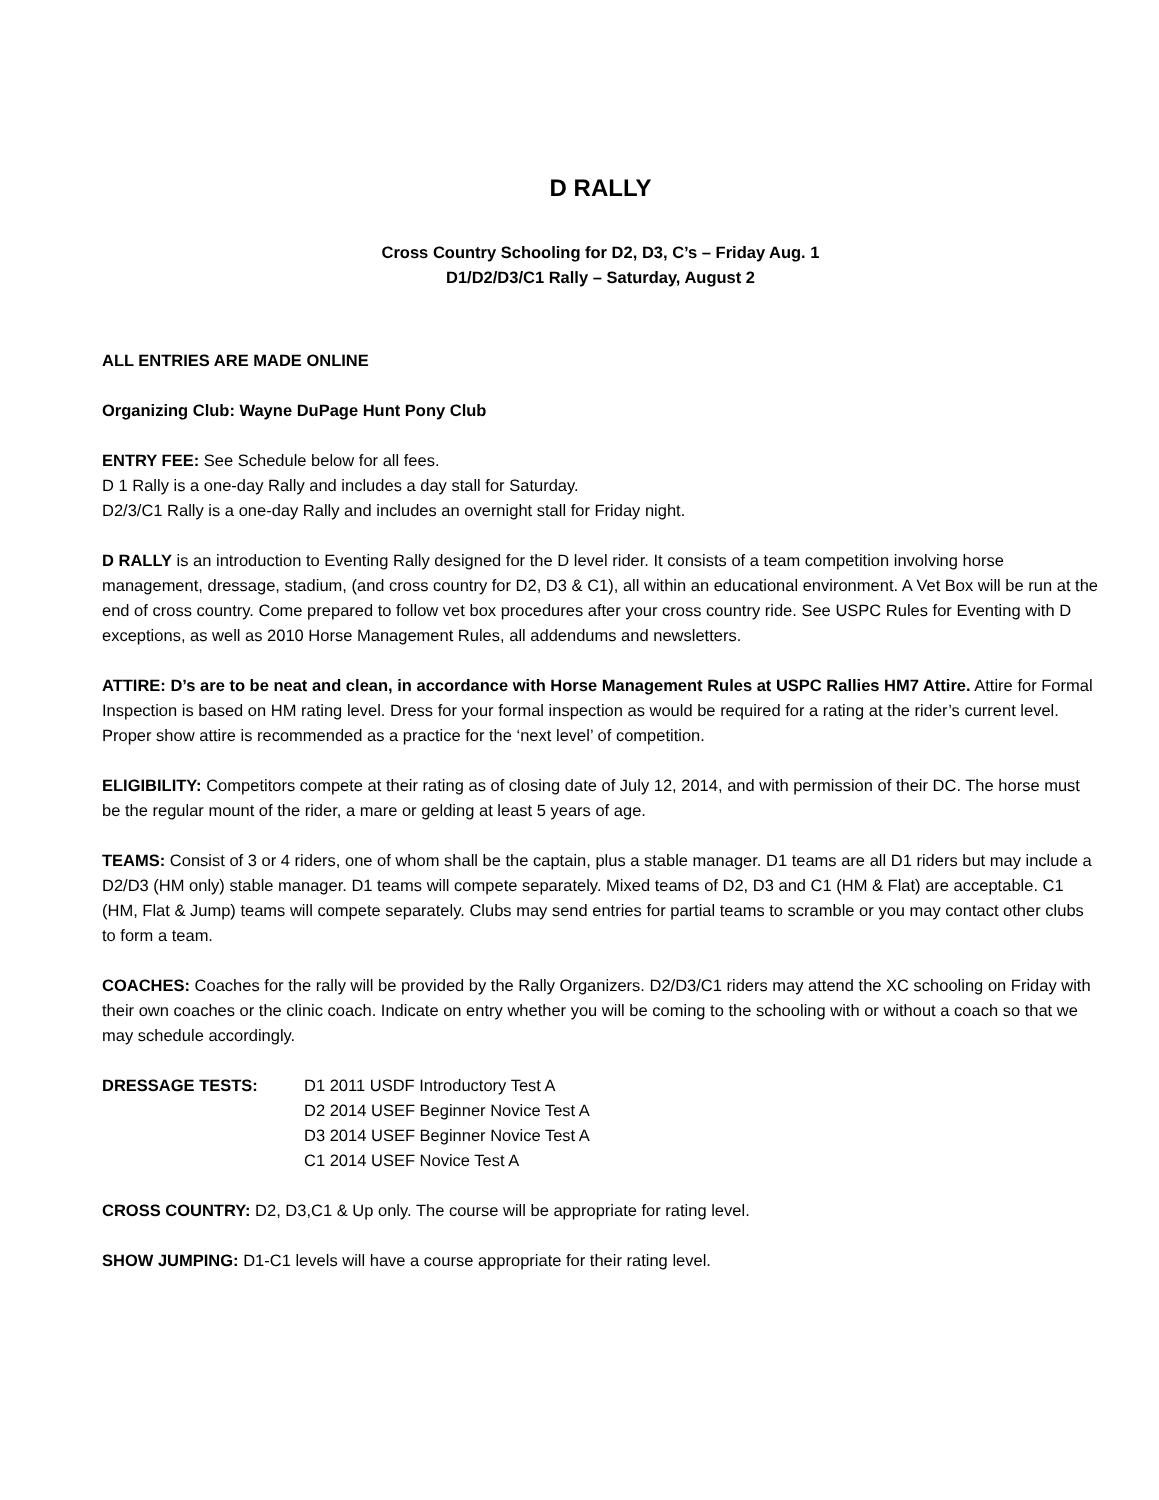D RALLY
Cross Country Schooling for D2, D3, C’s – Friday Aug. 1
D1/D2/D3/C1 Rally – Saturday, August 2
ALL ENTRIES ARE MADE ONLINE
Organizing Club: Wayne DuPage Hunt Pony Club
ENTRY FEE: See Schedule below for all fees.
D 1 Rally is a one-day Rally and includes a day stall for Saturday.
D2/3/C1 Rally is a one-day Rally and includes an overnight stall for Friday night.
D RALLY is an introduction to Eventing Rally designed for the D level rider. It consists of a team competition involving horse management, dressage, stadium, (and cross country for D2, D3 & C1), all within an educational environment. A Vet Box will be run at the end of cross country. Come prepared to follow vet box procedures after your cross country ride. See USPC Rules for Eventing with D exceptions, as well as 2010 Horse Management Rules, all addendums and newsletters.
ATTIRE: D’s are to be neat and clean, in accordance with Horse Management Rules at USPC Rallies HM7 Attire. Attire for Formal Inspection is based on HM rating level. Dress for your formal inspection as would be required for a rating at the rider’s current level. Proper show attire is recommended as a practice for the ‘next level’ of competition.
ELIGIBILITY: Competitors compete at their rating as of closing date of July 12, 2014, and with permission of their DC. The horse must be the regular mount of the rider, a mare or gelding at least 5 years of age.
TEAMS: Consist of 3 or 4 riders, one of whom shall be the captain, plus a stable manager. D1 teams are all D1 riders but may include a D2/D3 (HM only) stable manager. D1 teams will compete separately. Mixed teams of D2, D3 and C1 (HM & Flat) are acceptable. C1 (HM, Flat & Jump) teams will compete separately. Clubs may send entries for partial teams to scramble or you may contact other clubs to form a team.
COACHES: Coaches for the rally will be provided by the Rally Organizers. D2/D3/C1 riders may attend the XC schooling on Friday with their own coaches or the clinic coach. Indicate on entry whether you will be coming to the schooling with or without a coach so that we may schedule accordingly.
DRESSAGE TESTS: D1 2011 USDF Introductory Test A
D2 2014 USEF Beginner Novice Test A
D3 2014 USEF Beginner Novice Test A
C1 2014 USEF Novice Test A
CROSS COUNTRY: D2, D3,C1 & Up only. The course will be appropriate for rating level.
SHOW JUMPING: D1-C1 levels will have a course appropriate for their rating level.